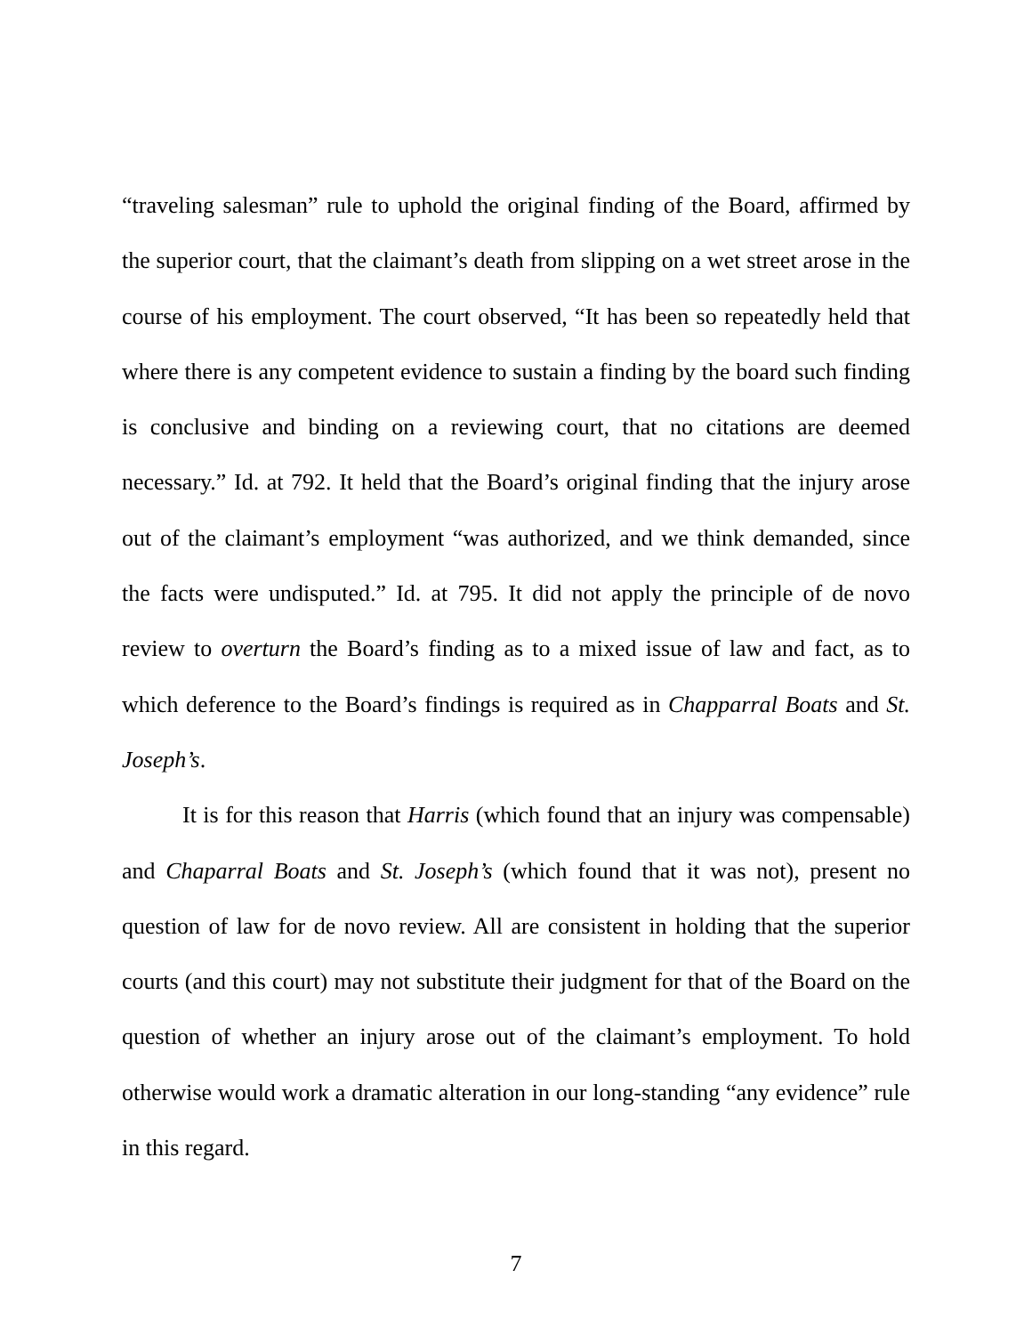“traveling salesman” rule to uphold the original finding of the Board, affirmed by the superior court, that the claimant’s death from slipping on a wet street arose in the course of his employment. The court observed, “It has been so repeatedly held that where there is any competent evidence to sustain a finding by the board such finding is conclusive and binding on a reviewing court, that no citations are deemed necessary.” Id. at 792. It held that the Board’s original finding that the injury arose out of the claimant’s employment “was authorized, and we think demanded, since the facts were undisputed.” Id. at 795. It did not apply the principle of de novo review to overturn the Board’s finding as to a mixed issue of law and fact, as to which deference to the Board’s findings is required as in Chapparral Boats and St. Joseph’s.
It is for this reason that Harris (which found that an injury was compensable) and Chaparral Boats and St. Joseph’s (which found that it was not), present no question of law for de novo review. All are consistent in holding that the superior courts (and this court) may not substitute their judgment for that of the Board on the question of whether an injury arose out of the claimant’s employment. To hold otherwise would work a dramatic alteration in our long-standing “any evidence” rule in this regard.
7